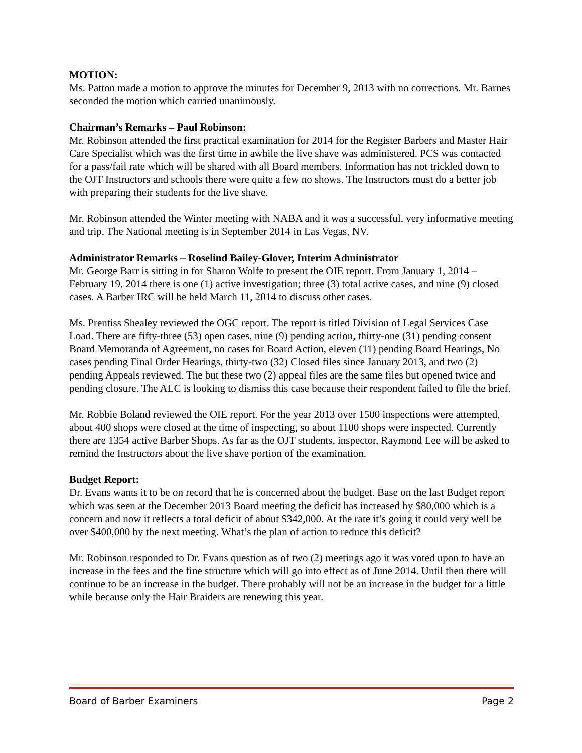MOTION:
Ms. Patton made a motion to approve the minutes for December 9, 2013 with no corrections. Mr. Barnes seconded the motion which carried unanimously.
Chairman’s Remarks – Paul Robinson:
Mr. Robinson attended the first practical examination for 2014 for the Register Barbers and Master Hair Care Specialist which was the first time in awhile the live shave was administered. PCS was contacted for a pass/fail rate which will be shared with all Board members. Information has not trickled down to the OJT Instructors and schools there were quite a few no shows. The Instructors must do a better job with preparing their students for the live shave.
Mr. Robinson attended the Winter meeting with NABA and it was a successful, very informative meeting and trip. The National meeting is in September 2014 in Las Vegas, NV.
Administrator Remarks – Roselind Bailey-Glover, Interim Administrator
Mr. George Barr is sitting in for Sharon Wolfe to present the OIE report. From January 1, 2014 – February 19, 2014 there is one (1) active investigation; three (3) total active cases, and nine (9) closed cases. A Barber IRC will be held March 11, 2014 to discuss other cases.
Ms. Prentiss Shealey reviewed the OGC report. The report is titled Division of Legal Services Case Load. There are fifty-three (53) open cases, nine (9) pending action, thirty-one (31) pending consent Board Memoranda of Agreement, no cases for Board Action, eleven (11) pending Board Hearings, No cases pending Final Order Hearings, thirty-two (32) Closed files since January 2013, and two (2) pending Appeals reviewed. The but these two (2) appeal files are the same files but opened twice and pending closure. The ALC is looking to dismiss this case because their respondent failed to file the brief.
Mr. Robbie Boland reviewed the OIE report. For the year 2013 over 1500 inspections were attempted, about 400 shops were closed at the time of inspecting, so about 1100 shops were inspected. Currently there are 1354 active Barber Shops. As far as the OJT students, inspector, Raymond Lee will be asked to remind the Instructors about the live shave portion of the examination.
Budget Report:
Dr. Evans wants it to be on record that he is concerned about the budget. Base on the last Budget report which was seen at the December 2013 Board meeting the deficit has increased by $80,000 which is a concern and now it reflects a total deficit of about $342,000. At the rate it’s going it could very well be over $400,000 by the next meeting. What’s the plan of action to reduce this deficit?
Mr. Robinson responded to Dr. Evans question as of two (2) meetings ago it was voted upon to have an increase in the fees and the fine structure which will go into effect as of June 2014. Until then there will continue to be an increase in the budget. There probably will not be an increase in the budget for a little while because only the Hair Braiders are renewing this year.
Board of Barber Examiners Page 2